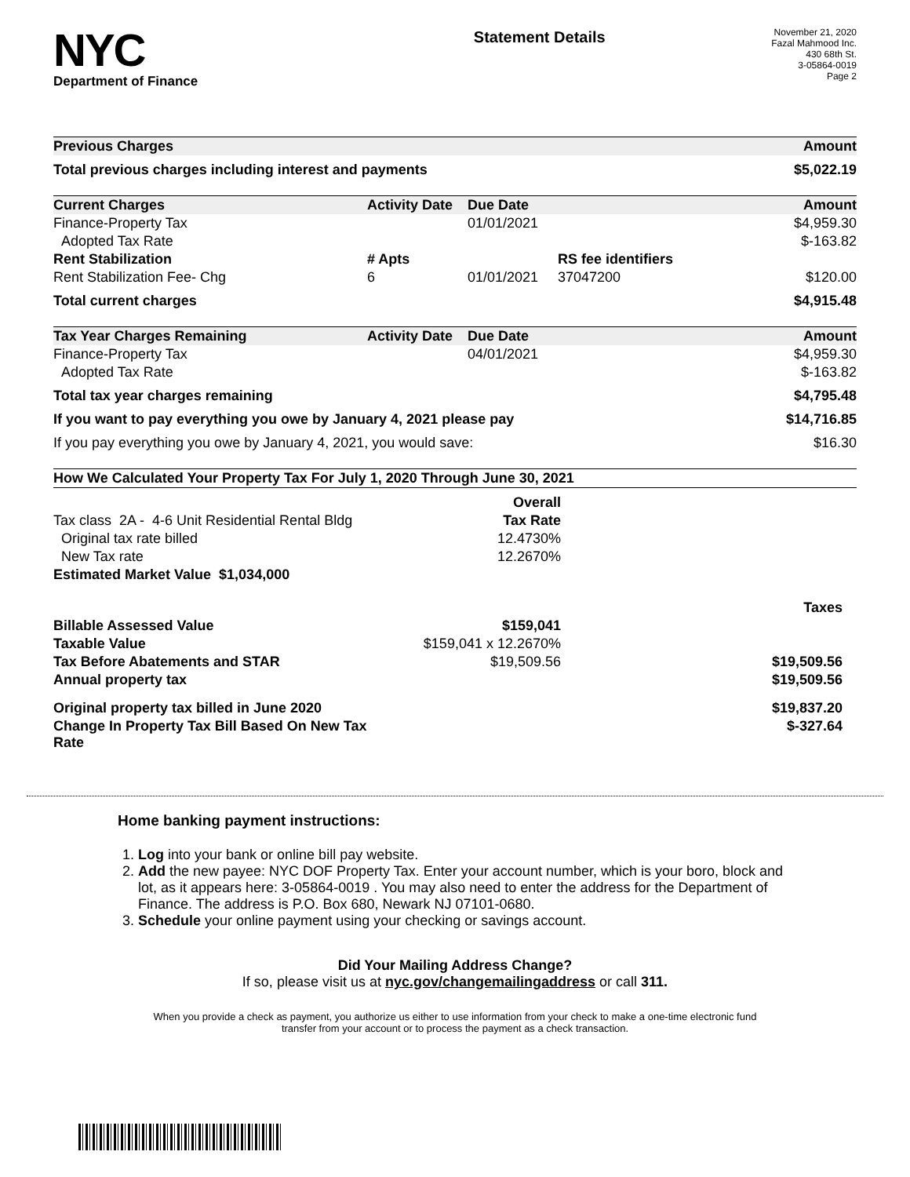NYC
Department of Finance
Statement Details
November 21, 2020
Fazal Mahmood Inc.
430 68th St.
3-05864-0019
Page 2
| Previous Charges | Amount |
| --- | --- |
| Total previous charges including interest and payments | $5,022.19 |
| Current Charges | Activity Date | Due Date | | Amount |
| --- | --- | --- | --- | --- |
| Finance-Property Tax | | 01/01/2021 | | $4,959.30 |
| Adopted Tax Rate | | | | $-163.82 |
| Rent Stabilization | # Apts | | RS fee identifiers | |
| Rent Stabilization Fee- Chg | 6 | 01/01/2021 | 37047200 | $120.00 |
| Total current charges | | | | $4,915.48 |
| Tax Year Charges Remaining | Activity Date | Due Date | | Amount |
| --- | --- | --- | --- | --- |
| Finance-Property Tax | | 04/01/2021 | | $4,959.30 |
| Adopted Tax Rate | | | | $-163.82 |
| Total tax year charges remaining | | | | $4,795.48 |
| If you want to pay everything you owe by January 4, 2021 please pay | | | | $14,716.85 |
| If you pay everything you owe by January 4, 2021, you would save: | | | | $16.30 |
| How We Calculated Your Property Tax For July 1, 2020 Through June 30, 2021 | | |
| --- | --- | --- |
| | Overall | |
| Tax class 2A - 4-6 Unit Residential Rental Bldg | Tax Rate | |
| Original tax rate billed | 12.4730% | |
| New Tax rate | 12.2670% | |
| Estimated Market Value $1,034,000 | | |
| | | Taxes |
| Billable Assessed Value | $159,041 | |
| Taxable Value | $159,041 x 12.2670% | |
| Tax Before Abatements and STAR | $19,509.56 | $19,509.56 |
| Annual property tax | | $19,509.56 |
| Original property tax billed in June 2020 | | $19,837.20 |
| Change In Property Tax Bill Based On New Tax Rate | | $-327.64 |
Home banking payment instructions:
1. Log into your bank or online bill pay website.
2. Add the new payee: NYC DOF Property Tax. Enter your account number, which is your boro, block and lot, as it appears here: 3-05864-0019 . You may also need to enter the address for the Department of Finance. The address is P.O. Box 680, Newark NJ 07101-0680.
3. Schedule your online payment using your checking or savings account.
Did Your Mailing Address Change?
If so, please visit us at nyc.gov/changemailingaddress or call 311.
When you provide a check as payment, you authorize us either to use information from your check to make a one-time electronic fund
transfer from your account or to process the payment as a check transaction.